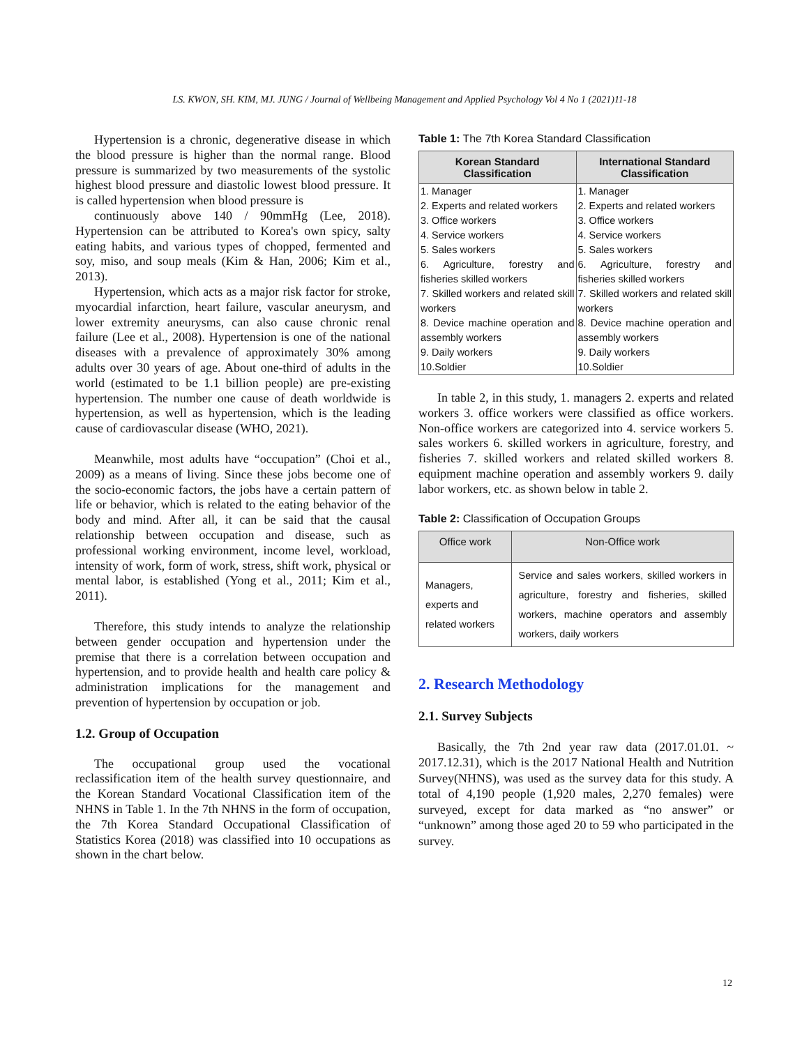LS. KWON, SH. KIM, MJ. JUNG / Journal of Wellbeing Management and Applied Psychology Vol 4 No 1 (2021)11-18
Hypertension is a chronic, degenerative disease in which the blood pressure is higher than the normal range. Blood pressure is summarized by two measurements of the systolic highest blood pressure and diastolic lowest blood pressure. It is called hypertension when blood pressure is
continuously above 140 / 90mmHg (Lee, 2018). Hypertension can be attributed to Korea's own spicy, salty eating habits, and various types of chopped, fermented and soy, miso, and soup meals (Kim & Han, 2006; Kim et al., 2013).
Hypertension, which acts as a major risk factor for stroke, myocardial infarction, heart failure, vascular aneurysm, and lower extremity aneurysms, can also cause chronic renal failure (Lee et al., 2008). Hypertension is one of the national diseases with a prevalence of approximately 30% among adults over 30 years of age. About one-third of adults in the world (estimated to be 1.1 billion people) are pre-existing hypertension. The number one cause of death worldwide is hypertension, as well as hypertension, which is the leading cause of cardiovascular disease (WHO, 2021).
Meanwhile, most adults have “occupation” (Choi et al., 2009) as a means of living. Since these jobs become one of the socio-economic factors, the jobs have a certain pattern of life or behavior, which is related to the eating behavior of the body and mind. After all, it can be said that the causal relationship between occupation and disease, such as professional working environment, income level, workload, intensity of work, form of work, stress, shift work, physical or mental labor, is established (Yong et al., 2011; Kim et al., 2011).
Therefore, this study intends to analyze the relationship between gender occupation and hypertension under the premise that there is a correlation between occupation and hypertension, and to provide health and health care policy & administration implications for the management and prevention of hypertension by occupation or job.
1.2. Group of Occupation
The occupational group used the vocational reclassification item of the health survey questionnaire, and the Korean Standard Vocational Classification item of the NHNS in Table 1. In the 7th NHNS in the form of occupation, the 7th Korea Standard Occupational Classification of Statistics Korea (2018) was classified into 10 occupations as shown in the chart below.
Table 1: The 7th Korea Standard Classification
| Korean Standard Classification | International Standard Classification |
| --- | --- |
| 1. Manager | 1. Manager |
| 2. Experts and related workers | 2. Experts and related workers |
| 3. Office workers | 3. Office workers |
| 4. Service workers | 4. Service workers |
| 5. Sales workers | 5. Sales workers |
| 6. Agriculture, forestry and fisheries skilled workers | 6. Agriculture, forestry and fisheries skilled workers |
| 7. Skilled workers and related skill workers | 7. Skilled workers and related skill workers |
| 8. Device machine operation and assembly workers | 8. Device machine operation and assembly workers |
| 9. Daily workers | 9. Daily workers |
| 10.Soldier | 10.Soldier |
In table 2, in this study, 1. managers 2. experts and related workers 3. office workers were classified as office workers. Non-office workers are categorized into 4. service workers 5. sales workers 6. skilled workers in agriculture, forestry, and fisheries 7. skilled workers and related skilled workers 8. equipment machine operation and assembly workers 9. daily labor workers, etc. as shown below in table 2.
Table 2: Classification of Occupation Groups
| Office work | Non-Office work |
| --- | --- |
| Managers, experts and related workers | Service and sales workers, skilled workers in agriculture, forestry and fisheries, skilled workers, machine operators and assembly workers, daily workers |
2. Research Methodology
2.1. Survey Subjects
Basically, the 7th 2nd year raw data (2017.01.01. ~ 2017.12.31), which is the 2017 National Health and Nutrition Survey(NHNS), was used as the survey data for this study. A total of 4,190 people (1,920 males, 2,270 females) were surveyed, except for data marked as “no answer” or “unknown” among those aged 20 to 59 who participated in the survey.
12